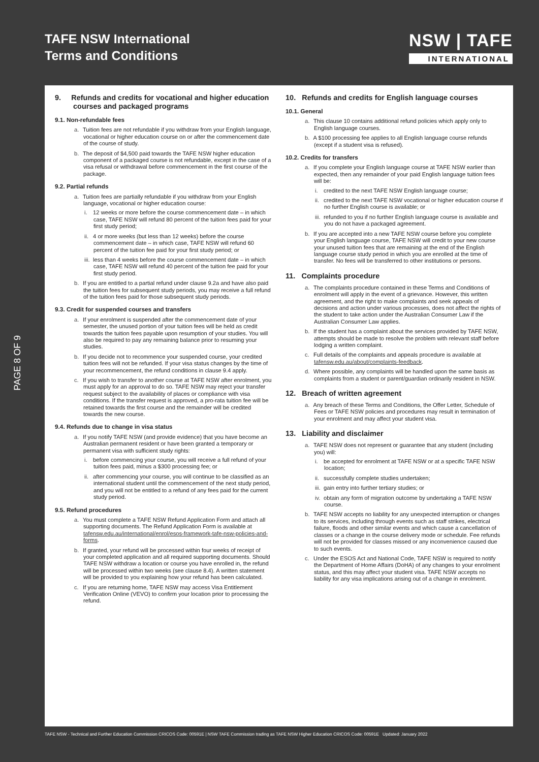TAFE NSW International
Terms and Conditions
NSW | TAFE
INTERNATIONAL
PAGE 8 OF 9
9. Refunds and credits for vocational and higher education courses and packaged programs
9.1. Non-refundable fees
a. Tuition fees are not refundable if you withdraw from your English language, vocational or higher education course on or after the commencement date of the course of study.
b. The deposit of $4,500 paid towards the TAFE NSW higher education component of a packaged course is not refundable, except in the case of a visa refusal or withdrawal before commencement in the first course of the package.
9.2. Partial refunds
a. Tuition fees are partially refundable if you withdraw from your English language, vocational or higher education course:
i. 12 weeks or more before the course commencement date – in which case, TAFE NSW will refund 80 percent of the tuition fees paid for your first study period;
ii. 4 or more weeks (but less than 12 weeks) before the course commencement date – in which case, TAFE NSW will refund 60 percent of the tuition fee paid for your first study period; or
iii. less than 4 weeks before the course commencement date – in which case, TAFE NSW will refund 40 percent of the tuition fee paid for your first study period.
b. If you are entitled to a partial refund under clause 9.2a and have also paid the tuition fees for subsequent study periods, you may receive a full refund of the tuition fees paid for those subsequent study periods.
9.3. Credit for suspended courses and transfers
a. If your enrolment is suspended after the commencement date of your semester, the unused portion of your tuition fees will be held as credit towards the tuition fees payable upon resumption of your studies. You will also be required to pay any remaining balance prior to resuming your studies.
b. If you decide not to recommence your suspended course, your credited tuition fees will not be refunded. If your visa status changes by the time of your recommencement, the refund conditions in clause 9.4 apply.
c. If you wish to transfer to another course at TAFE NSW after enrolment, you must apply for an approval to do so. TAFE NSW may reject your transfer request subject to the availability of places or compliance with visa conditions. If the transfer request is approved, a pro-rata tuition fee will be retained towards the first course and the remainder will be credited towards the new course.
9.4. Refunds due to change in visa status
a. If you notify TAFE NSW (and provide evidence) that you have become an Australian permanent resident or have been granted a temporary or permanent visa with sufficient study rights:
i. before commencing your course, you will receive a full refund of your tuition fees paid, minus a $300 processing fee; or
ii. after commencing your course, you will continue to be classified as an international student until the commencement of the next study period, and you will not be entitled to a refund of any fees paid for the current study period.
9.5. Refund procedures
a. You must complete a TAFE NSW Refund Application Form and attach all supporting documents. The Refund Application Form is available at tafensw.edu.au/international/enrol/esos-framework-tafe-nsw-policies-and-forms.
b. If granted, your refund will be processed within four weeks of receipt of your completed application and all required supporting documents. Should TAFE NSW withdraw a location or course you have enrolled in, the refund will be processed within two weeks (see clause 8.4). A written statement will be provided to you explaining how your refund has been calculated.
c. If you are returning home, TAFE NSW may access Visa Entitlement Verification Online (VEVO) to confirm your location prior to processing the refund.
10. Refunds and credits for English language courses
10.1. General
a. This clause 10 contains additional refund policies which apply only to English language courses.
b. A $100 processing fee applies to all English language course refunds (except if a student visa is refused).
10.2. Credits for transfers
a. If you complete your English language course at TAFE NSW earlier than expected, then any remainder of your paid English language tuition fees will be:
i. credited to the next TAFE NSW English language course;
ii. credited to the next TAFE NSW vocational or higher education course if no further English course is available; or
iii. refunded to you if no further English language course is available and you do not have a packaged agreement.
b. If you are accepted into a new TAFE NSW course before you complete your English language course, TAFE NSW will credit to your new course your unused tuition fees that are remaining at the end of the English language course study period in which you are enrolled at the time of transfer. No fees will be transferred to other institutions or persons.
11. Complaints procedure
a. The complaints procedure contained in these Terms and Conditions of enrolment will apply in the event of a grievance. However, this written agreement, and the right to make complaints and seek appeals of decisions and action under various processes, does not affect the rights of the student to take action under the Australian Consumer Law if the Australian Consumer Law applies.
b. If the student has a complaint about the services provided by TAFE NSW, attempts should be made to resolve the problem with relevant staff before lodging a written complaint.
c. Full details of the complaints and appeals procedure is available at tafensw.edu.au/about/complaints-feedback.
d. Where possible, any complaints will be handled upon the same basis as complaints from a student or parent/guardian ordinarily resident in NSW.
12. Breach of written agreement
a. Any breach of these Terms and Conditions, the Offer Letter, Schedule of Fees or TAFE NSW policies and procedures may result in termination of your enrolment and may affect your student visa.
13. Liability and disclaimer
a. TAFE NSW does not represent or guarantee that any student (including you) will:
i. be accepted for enrolment at TAFE NSW or at a specific TAFE NSW location;
ii. successfully complete studies undertaken;
iii. gain entry into further tertiary studies; or
iv. obtain any form of migration outcome by undertaking a TAFE NSW course.
b. TAFE NSW accepts no liability for any unexpected interruption or changes to its services, including through events such as staff strikes, electrical failure, floods and other similar events and which cause a cancellation of classes or a change in the course delivery mode or schedule. Fee refunds will not be provided for classes missed or any inconvenience caused due to such events.
c. Under the ESOS Act and National Code, TAFE NSW is required to notify the Department of Home Affairs (DoHA) of any changes to your enrolment status, and this may affect your student visa. TAFE NSW accepts no liability for any visa implications arising out of a change in enrolment.
TAFE NSW - Technical and Further Education Commission CRICOS Code: 00591E | NSW TAFE Commission trading as TAFE NSW Higher Education CRICOS Code: 00591E Updated: January 2022